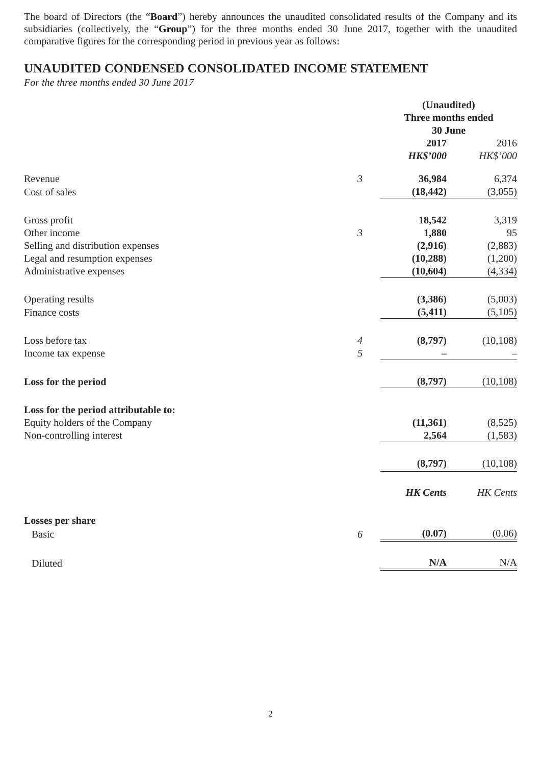The board of Directors (the “Board”) hereby announces the unaudited consolidated results of the Company and its subsidiaries (collectively, the “Group”) for the three months ended 30 June 2017, together with the unaudited comparative figures for the corresponding period in previous year as follows:
UNAUDITED CONDENSED CONSOLIDATED INCOME STATEMENT
For the three months ended 30 June 2017
| | | (Unaudited) Three months ended 30 June | |
| | | 2017 HK$’000 | 2016 HK$’000 |
| Revenue | 3 | 36,984 | 6,374 |
| Cost of sales | | (18,442) | (3,055) |
| Gross profit | | 18,542 | 3,319 |
| Other income | 3 | 1,880 | 95 |
| Selling and distribution expenses | | (2,916) | (2,883) |
| Legal and resumption expenses | | (10,288) | (1,200) |
| Administrative expenses | | (10,604) | (4,334) |
| Operating results | | (3,386) | (5,003) |
| Finance costs | | (5,411) | (5,105) |
| Loss before tax | 4 | (8,797) | (10,108) |
| Income tax expense | 5 | – | – |
| Loss for the period | | (8,797) | (10,108) |
| Loss for the period attributable to: | | | |
| Equity holders of the Company | | (11,361) | (8,525) |
| Non-controlling interest | | 2,564 | (1,583) |
| | | (8,797) | (10,108) |
| | | HK Cents | HK Cents |
| Losses per share | | | |
| Basic | 6 | (0.07) | (0.06) |
| Diluted | | N/A | N/A |
2